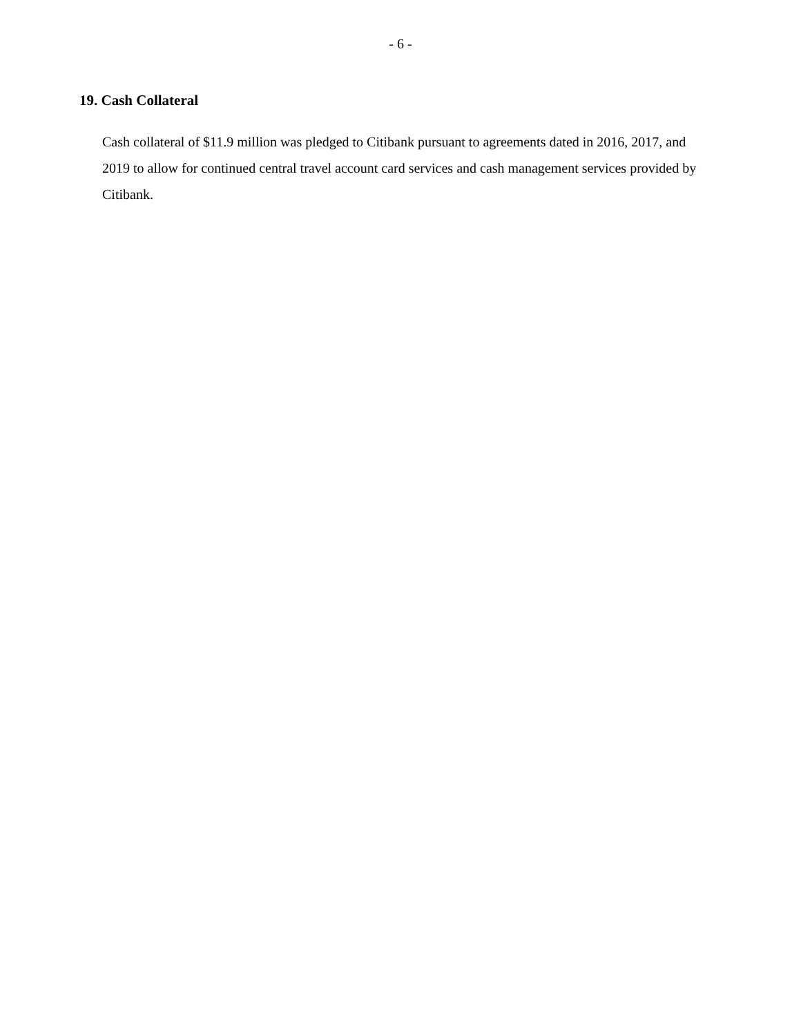- 6 -
19. Cash Collateral
Cash collateral of $11.9 million was pledged to Citibank pursuant to agreements dated in 2016, 2017, and 2019 to allow for continued central travel account card services and cash management services provided by Citibank.